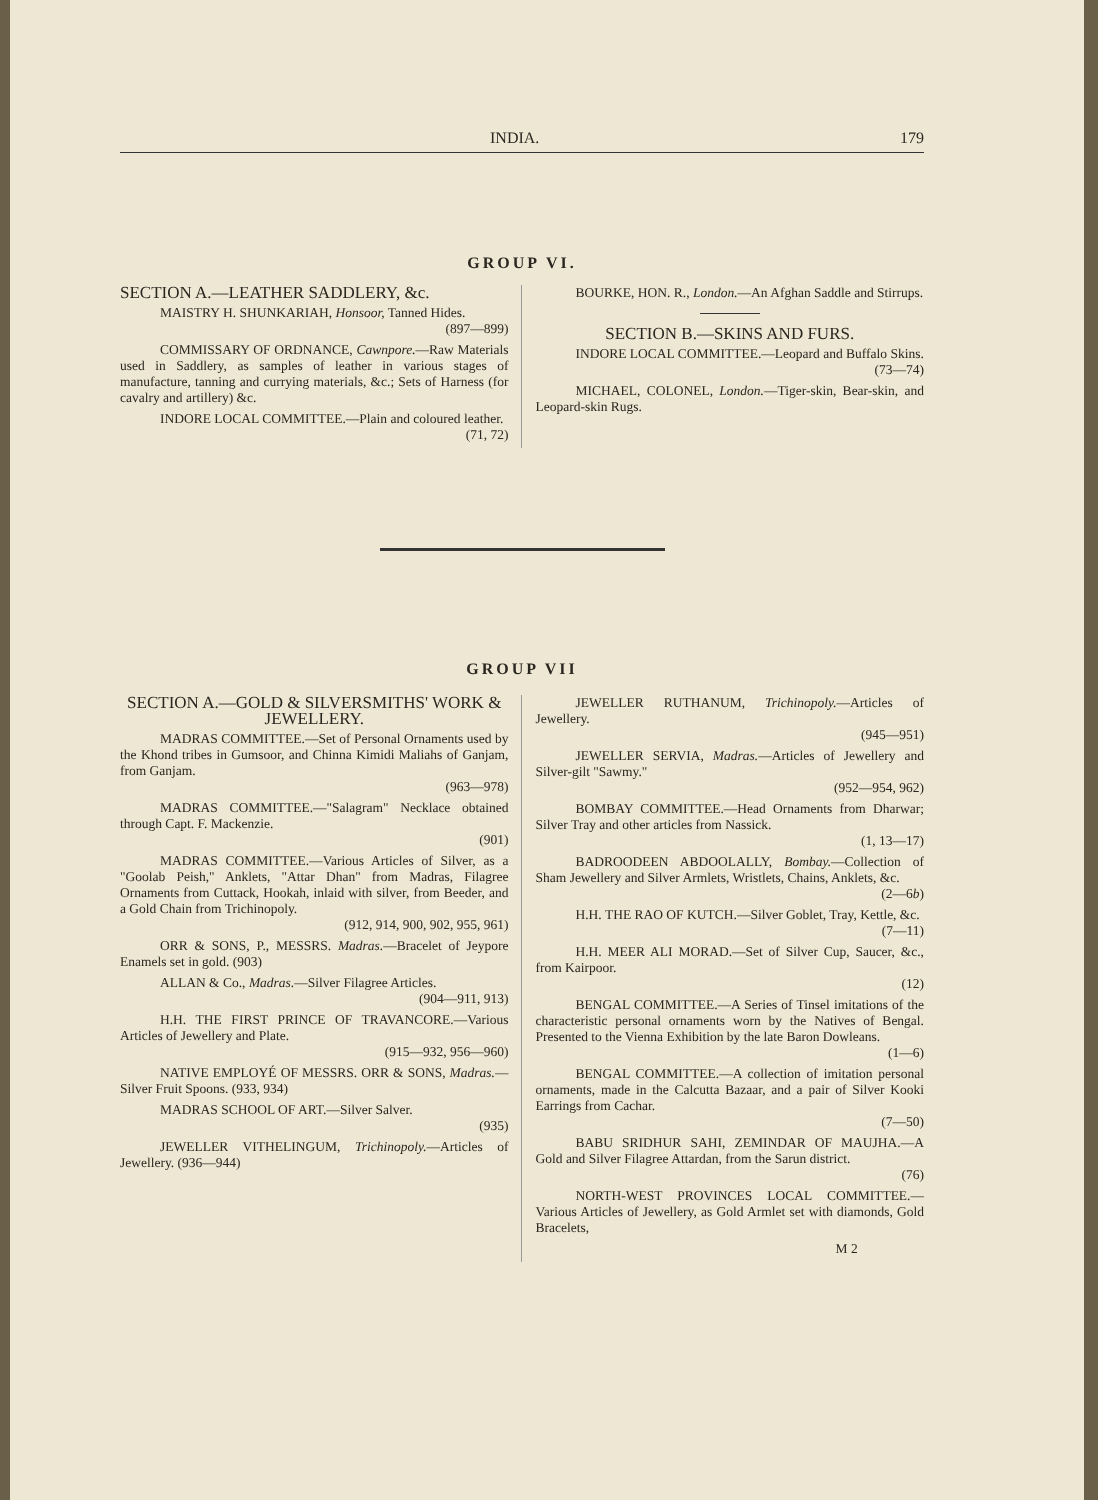INDIA. 179
GROUP VI.
SECTION A.—LEATHER SADDLERY, &c.
MAISTRY H. SHUNKARIAH, Honsoor, Tanned Hides.
(897—899)
COMMISSARY OF ORDNANCE, Cawnpore.—Raw Materials used in Saddlery, as samples of leather in various stages of manufacture, tanning and currying materials, &c.; Sets of Harness (for cavalry and artillery) &c.
INDORE LOCAL COMMITTEE.—Plain and coloured leather.
(71, 72)
BOURKE, HON. R., London.—An Afghan Saddle and Stirrups.
SECTION B.—SKINS AND FURS.
INDORE LOCAL COMMITTEE.—Leopard and Buffalo Skins.
(73—74)
MICHAEL, COLONEL, London.—Tiger-skin, Bear-skin, and Leopard-skin Rugs.
GROUP VII
SECTION A.—GOLD & SILVERSMITHS' WORK & JEWELLERY.
MADRAS COMMITTEE.—Set of Personal Ornaments used by the Khond tribes in Gumsoor, and Chinna Kimidi Maliahs of Ganjam, from Ganjam.
(963—978)
MADRAS COMMITTEE.—"Salagram" Necklace obtained through Capt. F. Mackenzie.
(901)
MADRAS COMMITTEE.—Various Articles of Silver, as a "Goolab Peish," Anklets, "Attar Dhan" from Madras, Filagree Ornaments from Cuttack, Hookah, inlaid with silver, from Beeder, and a Gold Chain from Trichinopoly.
(912, 914, 900, 902, 955, 961)
ORR & SONS, P., MESSRS. Madras.—Bracelet of Jeypore Enamels set in gold. (903)
ALLAN & Co., Madras.—Silver Filagree Articles.
(904—911, 913)
H.H. THE FIRST PRINCE OF TRAVANCORE.—Various Articles of Jewellery and Plate.
(915—932, 956—960)
NATIVE EMPLOYÉ OF MESSRS. ORR & SONS, Madras.—Silver Fruit Spoons. (933, 934)
MADRAS SCHOOL OF ART.—Silver Salver.
(935)
JEWELLER VITHELINGUM, Trichinopoly.—Articles of Jewellery. (936—944)
JEWELLER RUTHANUM, Trichinopoly.—Articles of Jewellery.
(945—951)
JEWELLER SERVIA, Madras.—Articles of Jewellery and Silver-gilt "Sawmy."
(952—954, 962)
BOMBAY COMMITTEE.—Head Ornaments from Dharwar; Silver Tray and other articles from Nassick.
(1, 13—17)
BADROODEEN ABDOOLALLY, Bombay.—Collection of Sham Jewellery and Silver Armlets, Wristlets, Chains, Anklets, &c.
(2—6b)
H.H. THE RAO OF KUTCH.—Silver Goblet, Tray, Kettle, &c.
(7—11)
H.H. MEER ALI MORAD.—Set of Silver Cup, Saucer, &c., from Kairpoor.
(12)
BENGAL COMMITTEE.—A Series of Tinsel imitations of the characteristic personal ornaments worn by the Natives of Bengal. Presented to the Vienna Exhibition by the late Baron Dowleans.
(1—6)
BENGAL COMMITTEE.—A collection of imitation personal ornaments, made in the Calcutta Bazaar, and a pair of Silver Kooki Earrings from Cachar.
(7—50)
BABU SRIDHUR SAHI, ZEMINDAR OF MAUJHA.—A Gold and Silver Filagree Attardan, from the Sarun district.
(76)
NORTH-WEST PROVINCES LOCAL COMMITTEE.—Various Articles of Jewellery, as Gold Armlet set with diamonds, Gold Bracelets,
M 2